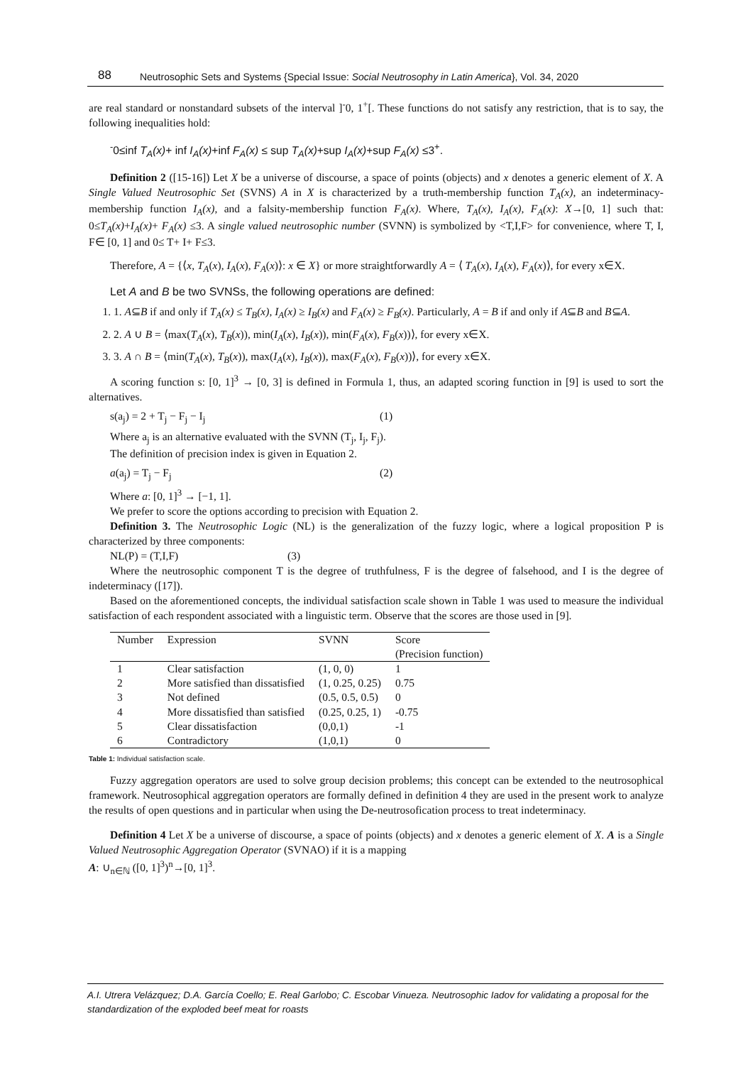88 Neutrosophic Sets and Systems {Special Issue: Social Neutrosophy in Latin America}, Vol. 34, 2020
are real standard or nonstandard subsets of the interval ]<sup>-</sup>0, 1<sup>+</sup>[. These functions do not satisfy any restriction, that is to say, the following inequalities hold:
<sup>-</sup>0≤inf T<sub>A</sub>(x)+ inf I<sub>A</sub>(x)+inf F<sub>A</sub>(x) ≤ sup T<sub>A</sub>(x)+sup I<sub>A</sub>(x)+sup F<sub>A</sub>(x) ≤3<sup>+</sup>.
Definition 2 ([15-16]) Let X be a universe of discourse, a space of points (objects) and x denotes a generic element of X. A Single Valued Neutrosophic Set (SVNS) A in X is characterized by a truth-membership function T<sub>A</sub>(x), an indeterminacy-membership function I<sub>A</sub>(x), and a falsity-membership function F<sub>A</sub>(x). Where, T<sub>A</sub>(x), I<sub>A</sub>(x), F<sub>A</sub>(x): X→[0, 1] such that: 0≤T<sub>A</sub>(x)+I<sub>A</sub>(x)+ F<sub>A</sub>(x) ≤3. A single valued neutrosophic number (SVNN) is symbolized by <T,I,F> for convenience, where T, I, F∈ [0, 1] and 0≤ T+ I+ F≤3.
Therefore, A = {⟨x, T<sub>A</sub>(x), I<sub>A</sub>(x), F<sub>A</sub>(x)⟩: x ∈ X} or more straightforwardly A = ⟨ T<sub>A</sub>(x), I<sub>A</sub>(x), F<sub>A</sub>(x)⟩, for every x∈X.
Let A and B be two SVNSs, the following operations are defined:
1. 1. A⊆B if and only if T<sub>A</sub>(x) ≤ T<sub>B</sub>(x), I<sub>A</sub>(x) ≥ I<sub>B</sub>(x) and F<sub>A</sub>(x) ≥ F<sub>B</sub>(x). Particularly, A = B if and only if A⊆B and B⊆A.
2. 2. A ∪ B = ⟨max(T<sub>A</sub>(x), T<sub>B</sub>(x)), min(I<sub>A</sub>(x), I<sub>B</sub>(x)), min(F<sub>A</sub>(x), F<sub>B</sub>(x))⟩, for every x∈X.
3. 3. A ∩ B = ⟨min(T<sub>A</sub>(x), T<sub>B</sub>(x)), max(I<sub>A</sub>(x), I<sub>B</sub>(x)), max(F<sub>A</sub>(x), F<sub>B</sub>(x))⟩, for every x∈X.
A scoring function s: [0, 1]<sup>3</sup> → [0, 3] is defined in Formula 1, thus, an adapted scoring function in [9] is used to sort the alternatives.
s(a<sub>j</sub>) = 2 + T<sub>j</sub> − F<sub>j</sub> − I<sub>j</sub> (1)
Where a<sub>j</sub> is an alternative evaluated with the SVNN (T<sub>j</sub>, I<sub>j</sub>, F<sub>j</sub>).
The definition of precision index is given in Equation 2.
a(a<sub>j</sub>) = T<sub>j</sub> − F<sub>j</sub> (2)
Where a: [0, 1]<sup>3</sup> → [−1, 1].
We prefer to score the options according to precision with Equation 2.
Definition 3. The Neutrosophic Logic (NL) is the generalization of the fuzzy logic, where a logical proposition P is characterized by three components:
NL(P) = (T,I,F) (3)
Where the neutrosophic component T is the degree of truthfulness, F is the degree of falsehood, and I is the degree of indeterminacy ([17]).
Based on the aforementioned concepts, the individual satisfaction scale shown in Table 1 was used to measure the individual satisfaction of each respondent associated with a linguistic term. Observe that the scores are those used in [9].
| Number | Expression | SVNN | Score (Precision function) |
| --- | --- | --- | --- |
| 1 | Clear satisfaction | (1, 0, 0) | 1 |
| 2 | More satisfied than dissatisfied | (1, 0.25, 0.25) | 0.75 |
| 3 | Not defined | (0.5, 0.5, 0.5) | 0 |
| 4 | More dissatisfied than satisfied | (0.25, 0.25, 1) | -0.75 |
| 5 | Clear dissatisfaction | (0,0,1) | -1 |
| 6 | Contradictory | (1,0,1) | 0 |
Table 1: Individual satisfaction scale.
Fuzzy aggregation operators are used to solve group decision problems; this concept can be extended to the neutrosophical framework. Neutrosophical aggregation operators are formally defined in definition 4 they are used in the present work to analyze the results of open questions and in particular when using the De-neutrosofication process to treat indeterminacy.
Definition 4 Let X be a universe of discourse, a space of points (objects) and x denotes a generic element of X. A is a Single Valued Neutrosophic Aggregation Operator (SVNAO) if it is a mapping
A: ∪<sub>n∈ℕ</sub> ([0, 1]<sup>3</sup>)<sup>n</sup>→[0, 1]<sup>3</sup>.
A.I. Utrera Velázquez; D.A. García Coello; E. Real Garlobo; C. Escobar Vinueza. Neutrosophic Iadov for validating a proposal for the standardization of the exploded beef meat for roasts